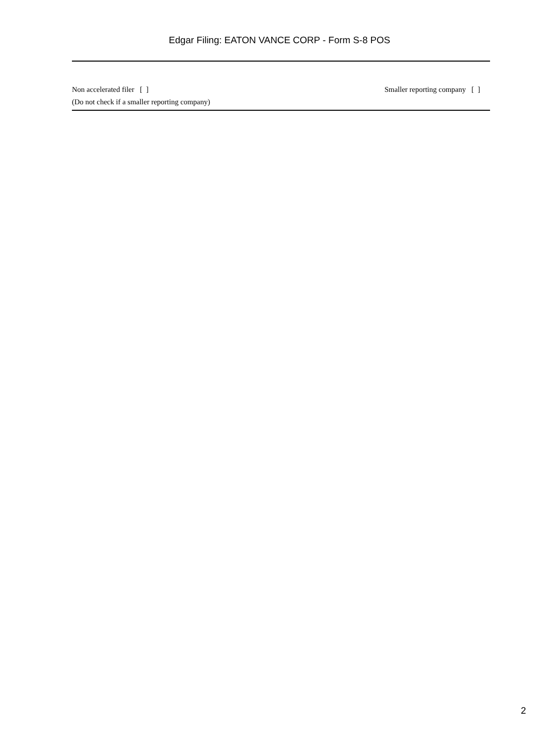Edgar Filing: EATON VANCE CORP - Form S-8 POS
Non accelerated filer [ ]
(Do not check if a smaller reporting company)
Smaller reporting company [ ]
2